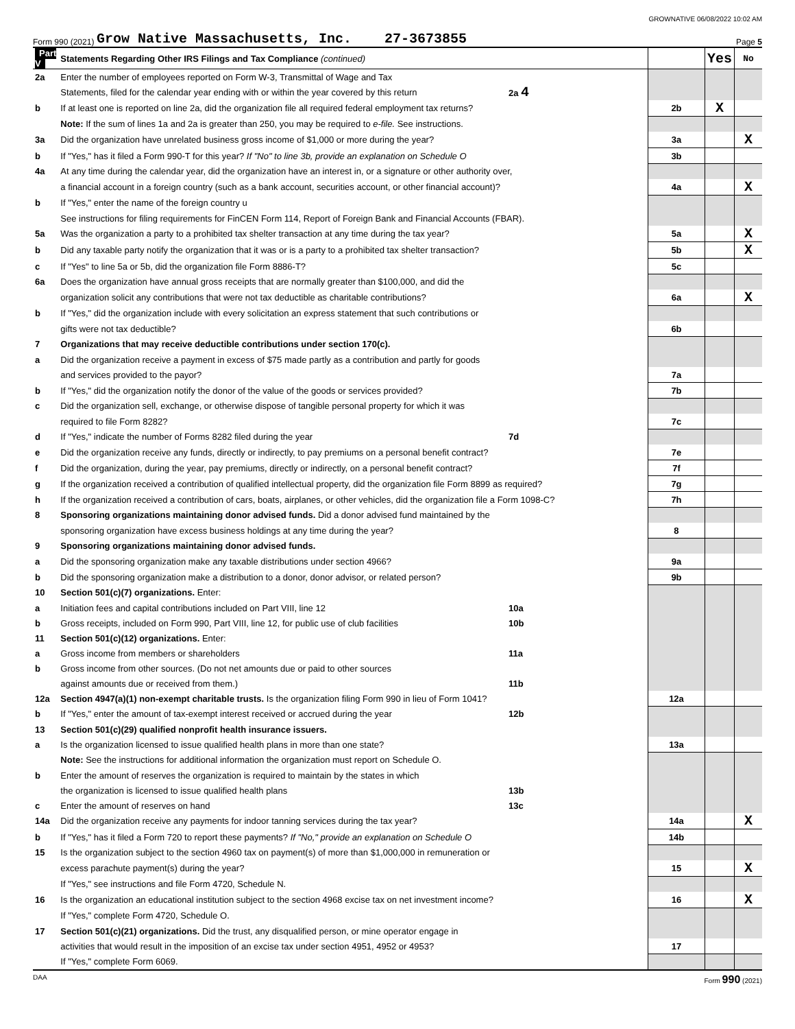GROWNATIVE 06/08/2022 10:02 AM
Form 990 (2021) Grow Native Massachusetts, Inc. 27-3673855 Page 5
| Part V | Statements Regarding Other IRS Filings and Tax Compliance (continued) | | | Yes | No |
| 2a | Enter the number of employees reported on Form W-3, Transmittal of Wage and Tax | | | | |
| | Statements, filed for the calendar year ending with or within the year covered by this return | 2a 4 | | | |
| b | If at least one is reported on line 2a, did the organization file all required federal employment tax returns? | | 2b | X | |
| | Note: If the sum of lines 1a and 2a is greater than 250, you may be required to e-file. See instructions. | | | | |
| 3a | Did the organization have unrelated business gross income of $1,000 or more during the year? | | 3a | | X |
| b | If "Yes," has it filed a Form 990-T for this year? If "No" to line 3b, provide an explanation on Schedule O | | 3b | | |
| 4a | At any time during the calendar year, did the organization have an interest in, or a signature or other authority over, | | | | |
| | a financial account in a foreign country (such as a bank account, securities account, or other financial account)? | | 4a | | X |
| b | If "Yes," enter the name of the foreign country u | | | | |
| | See instructions for filing requirements for FinCEN Form 114, Report of Foreign Bank and Financial Accounts (FBAR). | | | | |
| 5a | Was the organization a party to a prohibited tax shelter transaction at any time during the tax year? | | 5a | | X |
| b | Did any taxable party notify the organization that it was or is a party to a prohibited tax shelter transaction? | | 5b | | X |
| c | If "Yes" to line 5a or 5b, did the organization file Form 8886-T? | | 5c | | |
| 6a | Does the organization have annual gross receipts that are normally greater than $100,000, and did the | | | | |
| | organization solicit any contributions that were not tax deductible as charitable contributions? | | 6a | | X |
| b | If "Yes," did the organization include with every solicitation an express statement that such contributions or | | | | |
| | gifts were not tax deductible? | | 6b | | |
| 7 | Organizations that may receive deductible contributions under section 170(c). | | | | |
| a | Did the organization receive a payment in excess of $75 made partly as a contribution and partly for goods | | | | |
| | and services provided to the payor? | | 7a | | |
| b | If "Yes," did the organization notify the donor of the value of the goods or services provided? | | 7b | | |
| c | Did the organization sell, exchange, or otherwise dispose of tangible personal property for which it was | | | | |
| | required to file Form 8282? | | 7c | | |
| d | If "Yes," indicate the number of Forms 8282 filed during the year | 7d | | | |
| e | Did the organization receive any funds, directly or indirectly, to pay premiums on a personal benefit contract? | | 7e | | |
| f | Did the organization, during the year, pay premiums, directly or indirectly, on a personal benefit contract? | | 7f | | |
| g | If the organization received a contribution of qualified intellectual property, did the organization file Form 8899 as required? | | 7g | | |
| h | If the organization received a contribution of cars, boats, airplanes, or other vehicles, did the organization file a Form 1098-C? | | 7h | | |
| 8 | Sponsoring organizations maintaining donor advised funds. Did a donor advised fund maintained by the | | | | |
| | sponsoring organization have excess business holdings at any time during the year? | | 8 | | |
| 9 | Sponsoring organizations maintaining donor advised funds. | | | | |
| a | Did the sponsoring organization make any taxable distributions under section 4966? | | 9a | | |
| b | Did the sponsoring organization make a distribution to a donor, donor advisor, or related person? | | 9b | | |
| 10 | Section 501(c)(7) organizations. Enter: | | | | |
| a | Initiation fees and capital contributions included on Part VIII, line 12 | 10a | | | |
| b | Gross receipts, included on Form 990, Part VIII, line 12, for public use of club facilities | 10b | | | |
| 11 | Section 501(c)(12) organizations. Enter: | | | | |
| a | Gross income from members or shareholders | 11a | | | |
| b | Gross income from other sources. (Do not net amounts due or paid to other sources | | | | |
| | against amounts due or received from them.) | 11b | | | |
| 12a | Section 4947(a)(1) non-exempt charitable trusts. Is the organization filing Form 990 in lieu of Form 1041? | | 12a | | |
| b | If "Yes," enter the amount of tax-exempt interest received or accrued during the year | 12b | | | |
| 13 | Section 501(c)(29) qualified nonprofit health insurance issuers. | | | | |
| a | Is the organization licensed to issue qualified health plans in more than one state? | | 13a | | |
| | Note: See the instructions for additional information the organization must report on Schedule O. | | | | |
| b | Enter the amount of reserves the organization is required to maintain by the states in which | | | | |
| | the organization is licensed to issue qualified health plans | 13b | | | |
| c | Enter the amount of reserves on hand | 13c | | | |
| 14a | Did the organization receive any payments for indoor tanning services during the tax year? | | 14a | | X |
| b | If "Yes," has it filed a Form 720 to report these payments? If "No," provide an explanation on Schedule O | | 14b | | |
| 15 | Is the organization subject to the section 4960 tax on payment(s) of more than $1,000,000 in remuneration or | | | | |
| | excess parachute payment(s) during the year? | | 15 | | X |
| | If "Yes," see instructions and file Form 4720, Schedule N. | | | | |
| 16 | Is the organization an educational institution subject to the section 4968 excise tax on net investment income? | | 16 | | X |
| | If "Yes," complete Form 4720, Schedule O. | | | | |
| 17 | Section 501(c)(21) organizations. Did the trust, any disqualified person, or mine operator engage in | | | | |
| | activities that would result in the imposition of an excise tax under section 4951, 4952 or 4953? | | 17 | | |
| | If "Yes," complete Form 6069. | | | | |
DAA Form 990 (2021)